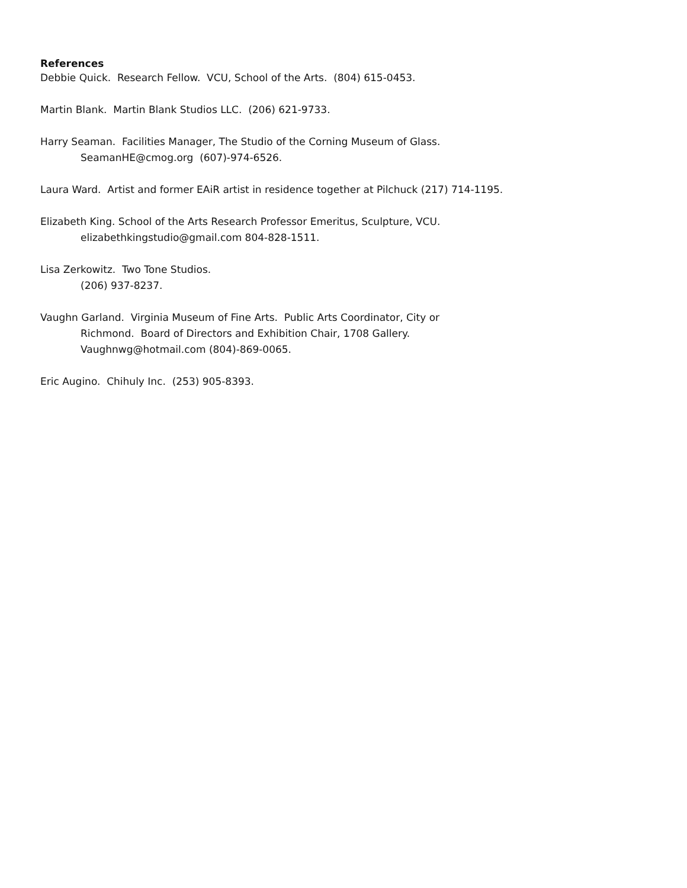References
Debbie Quick. Research Fellow. VCU, School of the Arts. (804) 615-0453.
Martin Blank. Martin Blank Studios LLC. (206) 621-9733.
Harry Seaman. Facilities Manager, The Studio of the Corning Museum of Glass.
SeamanHE@cmog.org (607)-974-6526.
Laura Ward. Artist and former EAiR artist in residence together at Pilchuck (217) 714-1195.
Elizabeth King. School of the Arts Research Professor Emeritus, Sculpture, VCU.
elizabethkingstudio@gmail.com 804-828-1511.
Lisa Zerkowitz. Two Tone Studios.
(206) 937-8237.
Vaughn Garland. Virginia Museum of Fine Arts. Public Arts Coordinator, City or
Richmond. Board of Directors and Exhibition Chair, 1708 Gallery.
Vaughnwg@hotmail.com (804)-869-0065.
Eric Augino. Chihuly Inc. (253) 905-8393.